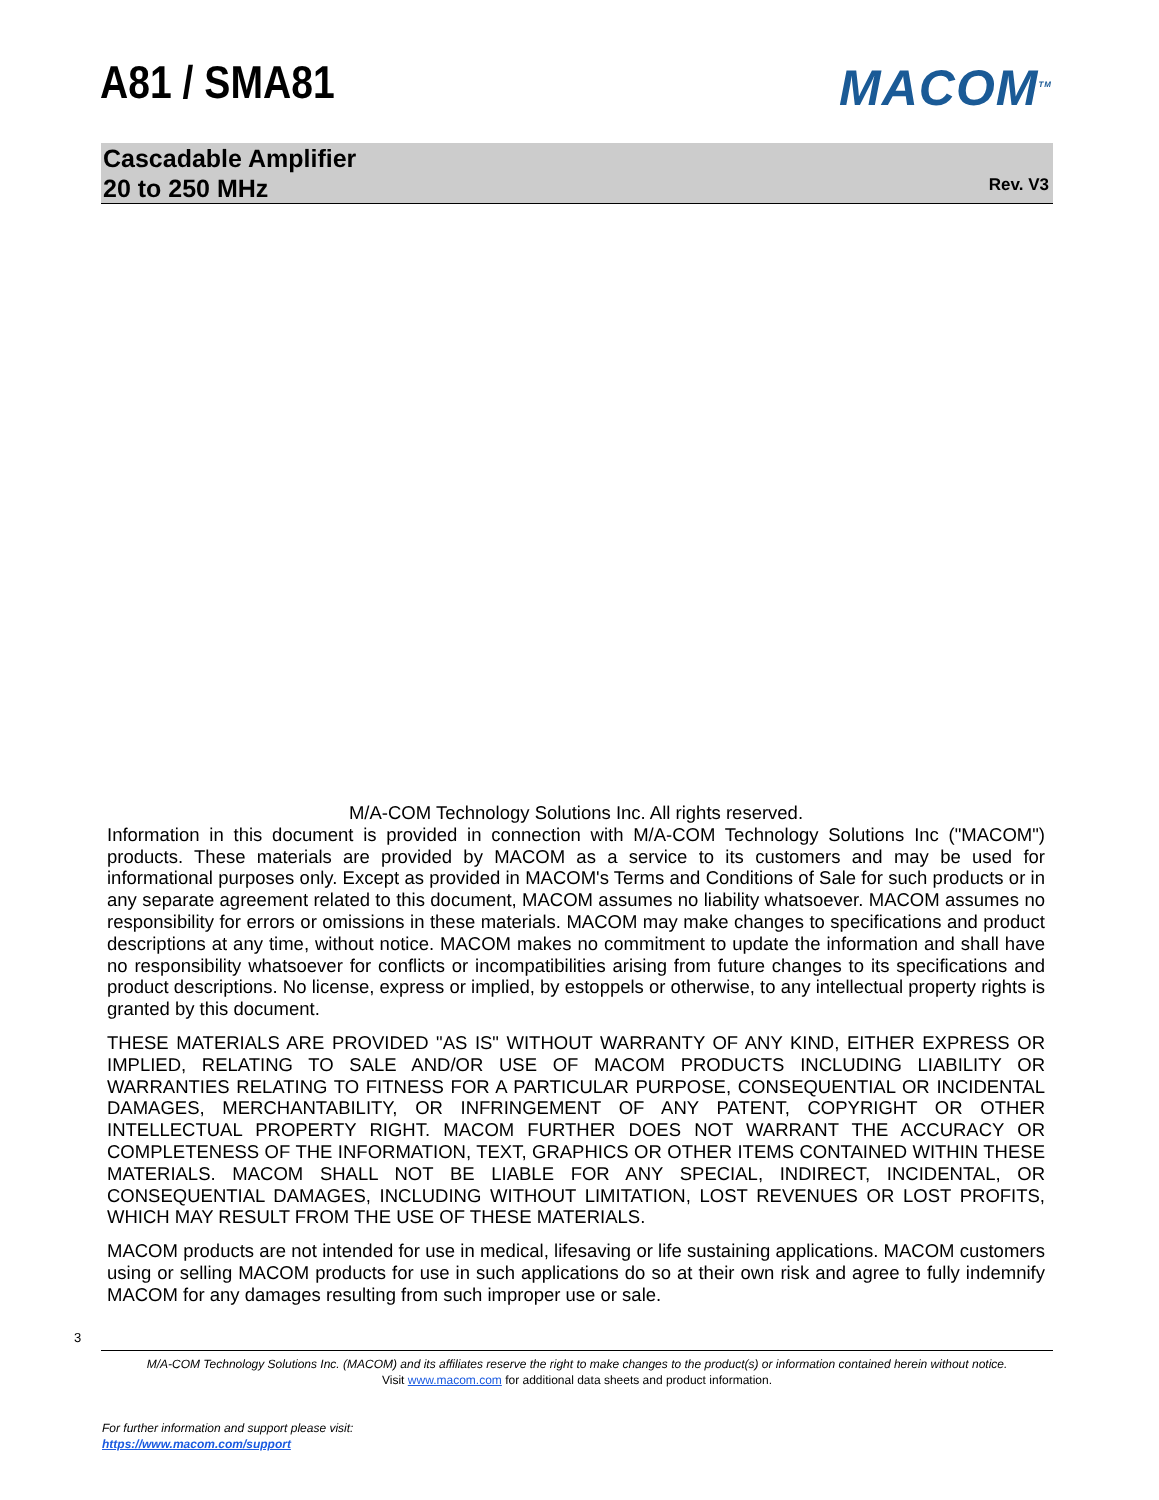A81 / SMA81
MACOM<sup>TM</sup>
Cascadable Amplifier
20 to 250 MHz
Rev. V3
M/A-COM Technology Solutions Inc. All rights reserved.
Information in this document is provided in connection with M/A-COM Technology Solutions Inc ("MACOM") products. These materials are provided by MACOM as a service to its customers and may be used for informational purposes only. Except as provided in MACOM's Terms and Conditions of Sale for such products or in any separate agreement related to this document, MACOM assumes no liability whatsoever. MACOM assumes no responsibility for errors or omissions in these materials. MACOM may make changes to specifications and product descriptions at any time, without notice. MACOM makes no commitment to update the information and shall have no responsibility whatsoever for conflicts or incompatibilities arising from future changes to its specifications and product descriptions. No license, express or implied, by estoppels or otherwise, to any intellectual property rights is granted by this document.
THESE MATERIALS ARE PROVIDED "AS IS" WITHOUT WARRANTY OF ANY KIND, EITHER EXPRESS OR IMPLIED, RELATING TO SALE AND/OR USE OF MACOM PRODUCTS INCLUDING LIABILITY OR WARRANTIES RELATING TO FITNESS FOR A PARTICULAR PURPOSE, CONSEQUENTIAL OR INCIDENTAL DAMAGES, MERCHANTABILITY, OR INFRINGEMENT OF ANY PATENT, COPYRIGHT OR OTHER INTELLECTUAL PROPERTY RIGHT. MACOM FURTHER DOES NOT WARRANT THE ACCURACY OR COMPLETENESS OF THE INFORMATION, TEXT, GRAPHICS OR OTHER ITEMS CONTAINED WITHIN THESE MATERIALS. MACOM SHALL NOT BE LIABLE FOR ANY SPECIAL, INDIRECT, INCIDENTAL, OR CONSEQUENTIAL DAMAGES, INCLUDING WITHOUT LIMITATION, LOST REVENUES OR LOST PROFITS, WHICH MAY RESULT FROM THE USE OF THESE MATERIALS.
MACOM products are not intended for use in medical, lifesaving or life sustaining applications. MACOM customers using or selling MACOM products for use in such applications do so at their own risk and agree to fully indemnify MACOM for any damages resulting from such improper use or sale.
3
M/A-COM Technology Solutions Inc. (MACOM) and its affiliates reserve the right to make changes to the product(s) or information contained herein without notice.
Visit www.macom.com for additional data sheets and product information.
For further information and support please visit:
https://www.macom.com/support